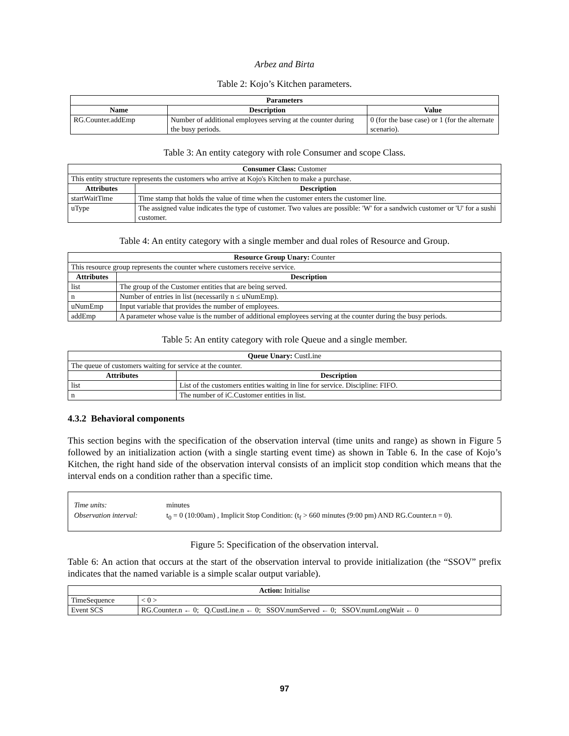Arbez and Birta
Table 2: Kojo’s Kitchen parameters.
| Parameters | | |
| --- | --- | --- |
| Name | Description | Value |
| RG.Counter.addEmp | Number of additional employees serving at the counter during the busy periods. | 0 (for the base case) or 1 (for the alternate scenario). |
Table 3: An entity category with role Consumer and scope Class.
| Consumer Class: Customer | |
| This entity structure represents the customers who arrive at Kojo's Kitchen to make a purchase. | |
| Attributes | Description |
| startWaitTime | Time stamp that holds the value of time when the customer enters the customer line. |
| uType | The assigned value indicates the type of customer. Two values are possible: 'W' for a sandwich customer or 'U' for a sushi customer. |
Table 4: An entity category with a single member and dual roles of Resource and Group.
| Resource Group Unary: Counter | |
| This resource group represents the counter where customers receive service. | |
| Attributes | Description |
| list | The group of the Customer entities that are being served. |
| n | Number of entries in list (necessarily n ≤ uNumEmp). |
| uNumEmp | Input variable that provides the number of employees. |
| addEmp | A parameter whose value is the number of additional employees serving at the counter during the busy periods. |
Table 5: An entity category with role Queue and a single member.
| Queue Unary: CustLine | |
| The queue of customers waiting for service at the counter. | |
| Attributes | Description |
| list | List of the customers entities waiting in line for service. Discipline: FIFO. |
| n | The number of iC.Customer entities in list. |
4.3.2 Behavioral components
This section begins with the specification of the observation interval (time units and range) as shown in Figure 5 followed by an initialization action (with a single starting event time) as shown in Table 6. In the case of Kojo’s Kitchen, the right hand side of the observation interval consists of an implicit stop condition which means that the interval ends on a condition rather than a specific time.
Time units: minutes
Observation interval: t<sub>0</sub> = 0 (10:00am) , Implicit Stop Condition: (t<sub>f</sub> > 660 minutes (9:00 pm) AND RG.Counter.n = 0).
Figure 5: Specification of the observation interval.
Table 6: An action that occurs at the start of the observation interval to provide initialization (the “SSOV” prefix indicates that the named variable is a simple scalar output variable).
| Action: Initialise | |
| TimeSequence | < 0 > |
| Event SCS | RG.Counter.n ← 0; Q.CustLine.n ← 0; SSOV.numServed ← 0; SSOV.numLongWait ← 0 |
97